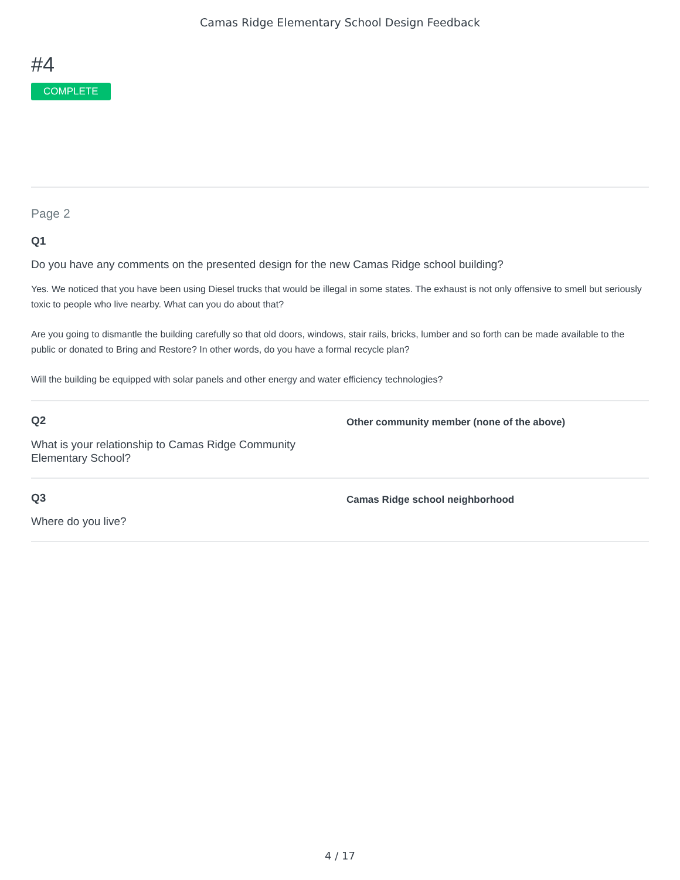Camas Ridge Elementary School Design Feedback
#4
COMPLETE
Page 2
Q1
Do you have any comments on the presented design for the new Camas Ridge school building?
Yes. We noticed that you have been using Diesel trucks that would be illegal in some states. The exhaust is not only offensive to smell but seriously toxic to people who live nearby. What can you do about that?
Are you going to dismantle the building carefully so that old doors, windows, stair rails, bricks, lumber and so forth can be made available to the public or donated to Bring and Restore? In other words, do you have a formal recycle plan?
Will the building be equipped with solar panels and other energy and water efficiency technologies?
Q2
What is your relationship to Camas Ridge Community Elementary School?
Other community member (none of the above)
Q3
Where do you live?
Camas Ridge school neighborhood
4 / 17